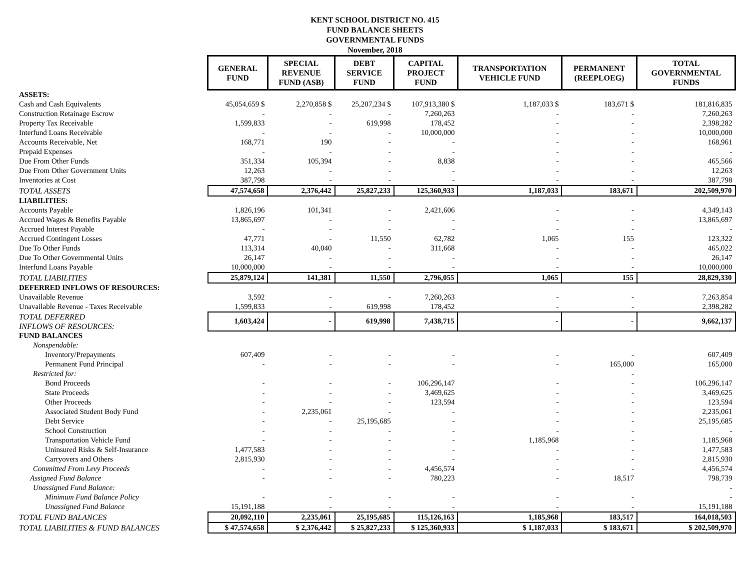KENT SCHOOL DISTRICT NO. 415
FUND BALANCE SHEETS
GOVERNMENTAL FUNDS
November, 2018
| | GENERAL FUND | SPECIAL REVENUE FUND (ASB) | DEBT SERVICE FUND | CAPITAL PROJECT FUND | TRANSPORTATION VEHICLE FUND | PERMANENT (REEPLOEG) | TOTAL GOVERNMENTAL FUNDS |
| ASSETS: | | | | | | | |
| Cash and Cash Equivalents | 45,054,659 $ | 2,270,858 $ | 25,207,234 $ | 107,913,380 $ | 1,187,033 $ | 183,671 $ | 181,816,835 |
| Construction Retainage Escrow | - | - | - | 7,260,263 | - | - | 7,260,263 |
| Property Tax Receivable | 1,599,833 | - | 619,998 | 178,452 | - | - | 2,398,282 |
| Interfund Loans Receivable | - | - | - | 10,000,000 | - | - | 10,000,000 |
| Accounts Receivable, Net | 168,771 | 190 | - | - | - | - | 168,961 |
| Prepaid Expenses | - | - | - | - | - | - | - |
| Due From Other Funds | 351,334 | 105,394 | - | 8,838 | - | - | 465,566 |
| Due From Other Government Units | 12,263 | - | - | - | - | - | 12,263 |
| Inventories at Cost | 387,798 | - | - | - | - | - | 387,798 |
| TOTAL ASSETS | 47,574,658 | 2,376,442 | 25,827,233 | 125,360,933 | 1,187,033 | 183,671 | 202,509,970 |
| LIABILITIES: | | | | | | | |
| Accounts Payable | 1,826,196 | 101,341 | - | 2,421,606 | - | - | 4,349,143 |
| Accrued Wages & Benefits Payable | 13,865,697 | - | - | - | - | - | 13,865,697 |
| Accrued Interest Payable | - | - | - | - | - | - | - |
| Accrued Contingent Losses | 47,771 | - | 11,550 | 62,782 | 1,065 | 155 | 123,322 |
| Due To Other Funds | 113,314 | 40,040 | - | 311,668 | - | - | 465,022 |
| Due To Other Governmental Units | 26,147 | - | - | - | - | - | 26,147 |
| Interfund Loans Payable | 10,000,000 | - | - | - | - | - | 10,000,000 |
| TOTAL LIABILITIES | 25,879,124 | 141,381 | 11,550 | 2,796,055 | 1,065 | 155 | 28,829,330 |
| DEFERRED INFLOWS OF RESOURCES: | | | | | | | |
| Unavailable Revenue | 3,592 | - | - | 7,260,263 | - | - | 7,263,854 |
| Unavailable Revenue - Taxes Receivable | 1,599,833 | - | 619,998 | 178,452 | - | - | 2,398,282 |
| TOTAL DEFERRED INFLOWS OF RESOURCES: | 1,603,424 | - | 619,998 | 7,438,715 | - | - | 9,662,137 |
| FUND BALANCES | | | | | | | |
| Nonspendable: | | | | | | | |
| Inventory/Prepayments | 607,409 | - | - | - | - | - | 607,409 |
| Permanent Fund Principal | - | - | - | - | - | 165,000 | 165,000 |
| Restricted for: | | | | | | - | |
| Bond Proceeds | - | - | - | 106,296,147 | - | - | 106,296,147 |
| State Proceeds | - | - | - | 3,469,625 | - | - | 3,469,625 |
| Other Proceeds | - | - | - | 123,594 | - | - | 123,594 |
| Associated Student Body Fund | - | 2,235,061 | - | - | - | - | 2,235,061 |
| Debt Service | - | - | 25,195,685 | - | - | - | 25,195,685 |
| School Construction | - | - | - | - | - | - | - |
| Transportation Vehicle Fund | - | - | - | - | 1,185,968 | - | 1,185,968 |
| Uninsured Risks & Self-Insurance | 1,477,583 | - | - | - | - | - | 1,477,583 |
| Carryovers and Others | 2,815,930 | - | - | - | - | - | 2,815,930 |
| Committed From Levy Proceeds | - | - | - | 4,456,574 | - | - | 4,456,574 |
| Assigned Fund Balance | - | - | - | 780,223 | - | 18,517 | 798,739 |
| Unassigned Fund Balance: | | | | | | | - |
| Minimum Fund Balance Policy | - | - | - | - | - | - | - |
| Unassigned Fund Balance | 15,191,188 | - | - | - | - | - | 15,191,188 |
| TOTAL FUND BALANCES | 20,092,110 | 2,235,061 | 25,195,685 | 115,126,163 | 1,185,968 | 183,517 | 164,018,503 |
| TOTAL LIABILITIES & FUND BALANCES | $ 47,574,658 | $ 2,376,442 | $ 25,827,233 | $ 125,360,933 | $ 1,187,033 | $ 183,671 | $ 202,509,970 |